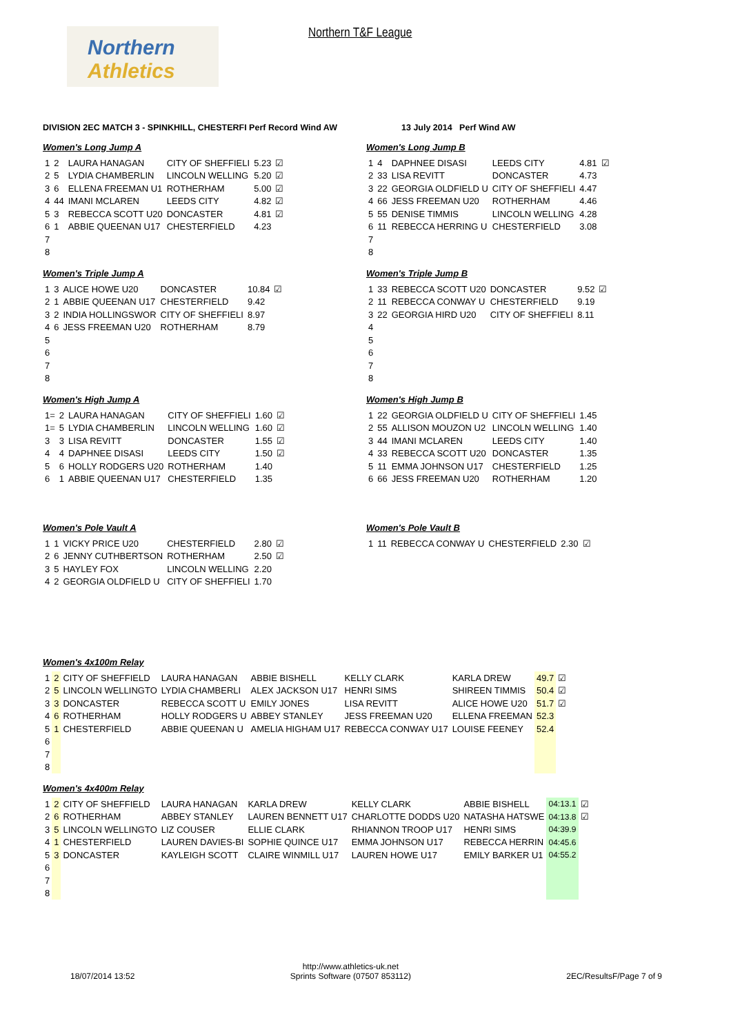Northern
Athletics
Northern T&F League
DIVISION 2EC MATCH 3 - SPINKHILL, CHESTERFI Perf Record Wind AW 13 July 2014 Perf Wind AW
Women's Long Jump A
| 1 | 2 | LAURA HANAGAN | CITY OF SHEFFIELI | 5.23 | ☑ |
| 2 | 5 | LYDIA CHAMBERLIN | LINCOLN WELLING | 5.20 | ☑ |
| 3 | 6 | ELLENA FREEMAN U1 | ROTHERHAM | 5.00 | ☑ |
| 4 | 44 | IMANI MCLAREN | LEEDS CITY | 4.82 | ☑ |
| 5 | 3 | REBECCA SCOTT U20 | DONCASTER | 4.81 | ☑ |
| 6 | 1 | ABBIE QUEENAN U17 | CHESTERFIELD | 4.23 | |
| 7 | | | | | |
| 8 | | | | | |
Women's Long Jump B
| 1 | 4 | DAPHNEE DISASI | LEEDS CITY | 4.81 | ☑ |
| 2 | 33 | LISA REVITT | DONCASTER | 4.73 | |
| 3 | 22 | GEORGIA OLDFIELD U | CITY OF SHEFFIELI | 4.47 | |
| 4 | 66 | JESS FREEMAN U20 | ROTHERHAM | 4.46 | |
| 5 | 55 | DENISE TIMMIS | LINCOLN WELLING | 4.28 | |
| 6 | 11 | REBECCA HERRING U | CHESTERFIELD | 3.08 | |
| 7 | | | | | |
| 8 | | | | | |
Women's Triple Jump A
| 1 | 3 | ALICE HOWE U20 | DONCASTER | 10.84 | ☑ |
| 2 | 1 | ABBIE QUEENAN U17 | CHESTERFIELD | 9.42 | |
| 3 | 2 | INDIA HOLLINGSWOR | CITY OF SHEFFIELI | 8.97 | |
| 4 | 6 | JESS FREEMAN U20 | ROTHERHAM | 8.79 | |
| 5 | | | | | |
| 6 | | | | | |
| 7 | | | | | |
| 8 | | | | | |
Women's Triple Jump B
| 1 | 33 | REBECCA SCOTT U20 | DONCASTER | 9.52 | ☑ |
| 2 | 11 | REBECCA CONWAY U | CHESTERFIELD | 9.19 | |
| 3 | 22 | GEORGIA HIRD U20 | CITY OF SHEFFIELI | 8.11 | |
| 4 | | | | | |
| 5 | | | | | |
| 6 | | | | | |
| 7 | | | | | |
| 8 | | | | | |
Women's High Jump A
| 1= | 2 | LAURA HANAGAN | CITY OF SHEFFIELI | 1.60 | ☑ |
| 1= | 5 | LYDIA CHAMBERLIN | LINCOLN WELLING | 1.60 | ☑ |
| 3 | 3 | LISA REVITT | DONCASTER | 1.55 | ☑ |
| 4 | 4 | DAPHNEE DISASI | LEEDS CITY | 1.50 | ☑ |
| 5 | 6 | HOLLY RODGERS U20 | ROTHERHAM | 1.40 | |
| 6 | 1 | ABBIE QUEENAN U17 | CHESTERFIELD | 1.35 | |
Women's High Jump B
| 1 | 22 | GEORGIA OLDFIELD U | CITY OF SHEFFIELI | 1.45 |
| 2 | 55 | ALLISON MOUZON U2 | LINCOLN WELLING | 1.40 |
| 3 | 44 | IMANI MCLAREN | LEEDS CITY | 1.40 |
| 4 | 33 | REBECCA SCOTT U20 | DONCASTER | 1.35 |
| 5 | 11 | EMMA JOHNSON U17 | CHESTERFIELD | 1.25 |
| 6 | 66 | JESS FREEMAN U20 | ROTHERHAM | 1.20 |
Women's Pole Vault A
| 1 | 1 | VICKY PRICE U20 | CHESTERFIELD | 2.80 | ☑ |
| 2 | 6 | JENNY CUTHBERTSON | ROTHERHAM | 2.50 | ☑ |
| 3 | 5 | HAYLEY FOX | LINCOLN WELLING | 2.20 | |
| 4 | 2 | GEORGIA OLDFIELD U | CITY OF SHEFFIELI | 1.70 | |
Women's Pole Vault B
| 1 | 11 | REBECCA CONWAY U | CHESTERFIELD | 2.30 | ☑ |
Women's 4x100m Relay
| 1 | 2 | CITY OF SHEFFIELD | LAURA HANAGAN | ABBIE BISHELL | KELLY CLARK | KARLA DREW | 49.7 | ☑ |
| 2 | 5 | LINCOLN WELLINGTO | LYDIA CHAMBERLI | ALEX JACKSON U17 | HENRI SIMS | SHIREEN TIMMIS | 50.4 | ☑ |
| 3 | 3 | DONCASTER | REBECCA SCOTT U | EMILY JONES | LISA REVITT | ALICE HOWE U20 | 51.7 | ☑ |
| 4 | 6 | ROTHERHAM | HOLLY RODGERS U | ABBEY STANLEY | JESS FREEMAN U20 | ELLENA FREEMAN | 52.3 | |
| 5 | 1 | CHESTERFIELD | ABBIE QUEENAN U | AMELIA HIGHAM U17 | REBECCA CONWAY U17 | LOUISE FEENEY | 52.4 | |
| 6 | | | | | | | | |
| 7 | | | | | | | | |
| 8 | | | | | | | | |
Women's 4x400m Relay
| 1 | 2 | CITY OF SHEFFIELD | LAURA HANAGAN | KARLA DREW | KELLY CLARK | ABBIE BISHELL | 04:13.1 | ☑ |
| 2 | 6 | ROTHERHAM | ABBEY STANLEY | LAUREN BENNETT U17 | CHARLOTTE DODDS U20 | NATASHA HATSWE | 04:13.8 | ☑ |
| 3 | 5 | LINCOLN WELLINGTO | LIZ COUSER | ELLIE CLARK | RHIANNON TROOP U17 | HENRI SIMS | 04:39.9 | |
| 4 | 1 | CHESTERFIELD | LAUREN DAVIES-BI | SOPHIE QUINCE U17 | EMMA JOHNSON U17 | REBECCA HERRIN | 04:45.6 | |
| 5 | 3 | DONCASTER | KAYLEIGH SCOTT | CLAIRE WINMILL U17 | LAUREN HOWE U17 | EMILY BARKER U1 | 04:55.2 | |
| 6 | | | | | | | | |
| 7 | | | | | | | | |
| 8 | | | | | | | | |
18/07/2014 13:52
http://www.athletics-uk.net
Sprints Software (07507 853112)
2EC/ResultsF/Page 7 of 9